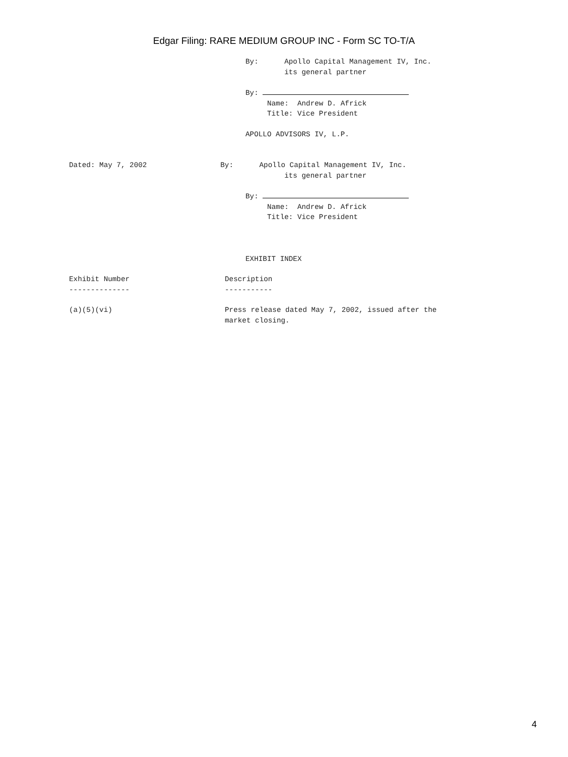Edgar Filing: RARE MEDIUM GROUP INC - Form SC TO-T/A
By: Apollo Capital Management IV, Inc.
its general partner
By:
Name: Andrew D. Africk
Title: Vice President
APOLLO ADVISORS IV, L.P.
Dated: May 7, 2002 By: Apollo Capital Management IV, Inc.
its general partner
By:
Name: Andrew D. Africk
Title: Vice President
EXHIBIT INDEX
| Exhibit Number -------------- | Description ----------- |
| --- | --- |
| (a)(5)(vi) | Press release dated May 7, 2002, issued after the market closing. |
4